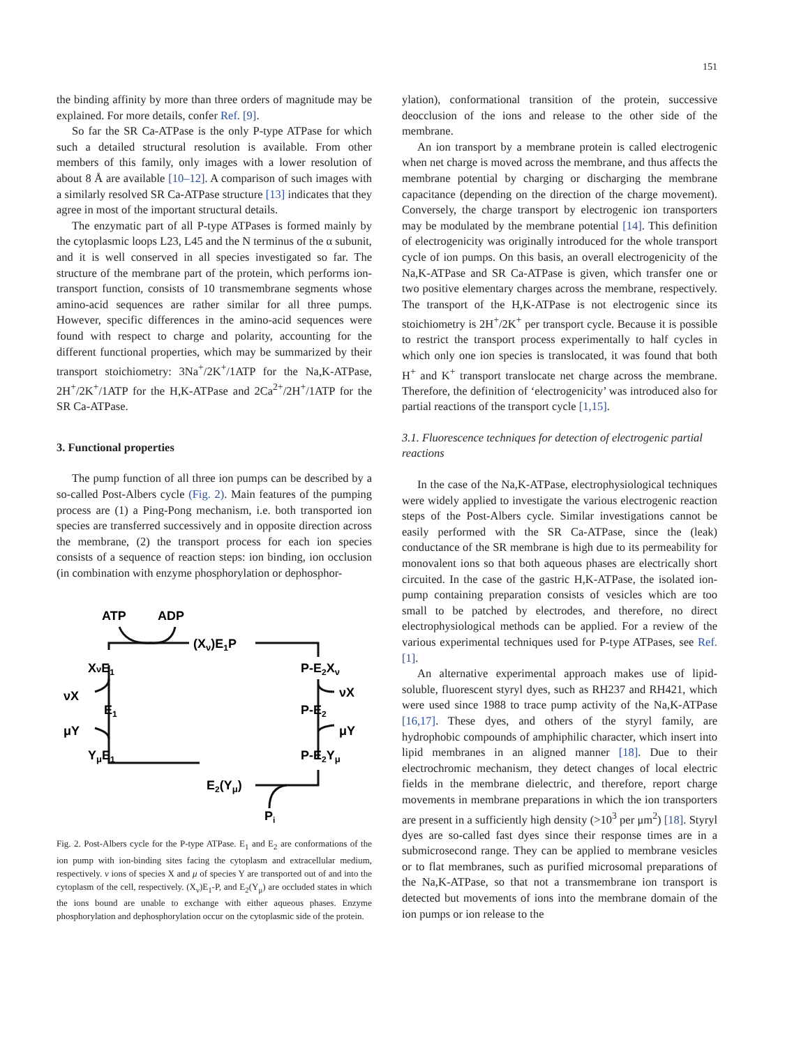151
the binding affinity by more than three orders of magnitude may be explained. For more details, confer Ref. [9].
So far the SR Ca-ATPase is the only P-type ATPase for which such a detailed structural resolution is available. From other members of this family, only images with a lower resolution of about 8 Å are available [10–12]. A comparison of such images with a similarly resolved SR Ca-ATPase structure [13] indicates that they agree in most of the important structural details.
The enzymatic part of all P-type ATPases is formed mainly by the cytoplasmic loops L23, L45 and the N terminus of the α subunit, and it is well conserved in all species investigated so far. The structure of the membrane part of the protein, which performs ion-transport function, consists of 10 transmembrane segments whose amino-acid sequences are rather similar for all three pumps. However, specific differences in the amino-acid sequences were found with respect to charge and polarity, accounting for the different functional properties, which may be summarized by their transport stoichiometry: 3Na<sup>+</sup>/2K<sup>+</sup>/1ATP for the Na,K-ATPase, 2H<sup>+</sup>/2K<sup>+</sup>/1ATP for the H,K-ATPase and 2Ca<sup>2+</sup>/2H<sup>+</sup>/1ATP for the SR Ca-ATPase.
3. Functional properties
The pump function of all three ion pumps can be described by a so-called Post-Albers cycle (Fig. 2). Main features of the pumping process are (1) a Ping-Pong mechanism, i.e. both transported ion species are transferred successively and in opposite direction across the membrane, (2) the transport process for each ion species consists of a sequence of reaction steps: ion binding, ion occlusion (in combination with enzyme phosphorylation or dephosphor-
ATP
ADP
(Xν)E1P
XνE1
P-E2Xν
νX
νX
E1
P-E2
μY
μY
YμE1
P-E2Yμ
E2(Yμ)
Pi
Fig. 2. Post-Albers cycle for the P-type ATPase. E<sub>1</sub> and E<sub>2</sub> are conformations of the ion pump with ion-binding sites facing the cytoplasm and extracellular medium, respectively. ν ions of species X and μ of species Y are transported out of and into the cytoplasm of the cell, respectively. (X<sub>ν</sub>)E<sub>1</sub>-P, and E<sub>2</sub>(Y<sub>μ</sub>) are occluded states in which the ions bound are unable to exchange with either aqueous phases. Enzyme phosphorylation and dephosphorylation occur on the cytoplasmic side of the protein.
ylation), conformational transition of the protein, successive deocclusion of the ions and release to the other side of the membrane.
An ion transport by a membrane protein is called electrogenic when net charge is moved across the membrane, and thus affects the membrane potential by charging or discharging the membrane capacitance (depending on the direction of the charge movement). Conversely, the charge transport by electrogenic ion transporters may be modulated by the membrane potential [14]. This definition of electrogenicity was originally introduced for the whole transport cycle of ion pumps. On this basis, an overall electrogenicity of the Na,K-ATPase and SR Ca-ATPase is given, which transfer one or two positive elementary charges across the membrane, respectively. The transport of the H,K-ATPase is not electrogenic since its stoichiometry is 2H<sup>+</sup>/2K<sup>+</sup> per transport cycle. Because it is possible to restrict the transport process experimentally to half cycles in which only one ion species is translocated, it was found that both H<sup>+</sup> and K<sup>+</sup> transport translocate net charge across the membrane. Therefore, the definition of ‘electrogenicity’ was introduced also for partial reactions of the transport cycle [1,15].
3.1. Fluorescence techniques for detection of electrogenic partial reactions
In the case of the Na,K-ATPase, electrophysiological techniques were widely applied to investigate the various electrogenic reaction steps of the Post-Albers cycle. Similar investigations cannot be easily performed with the SR Ca-ATPase, since the (leak) conductance of the SR membrane is high due to its permeability for monovalent ions so that both aqueous phases are electrically short circuited. In the case of the gastric H,K-ATPase, the isolated ion-pump containing preparation consists of vesicles which are too small to be patched by electrodes, and therefore, no direct electrophysiological methods can be applied. For a review of the various experimental techniques used for P-type ATPases, see Ref. [1].
An alternative experimental approach makes use of lipid-soluble, fluorescent styryl dyes, such as RH237 and RH421, which were used since 1988 to trace pump activity of the Na,K-ATPase [16,17]. These dyes, and others of the styryl family, are hydrophobic compounds of amphiphilic character, which insert into lipid membranes in an aligned manner [18]. Due to their electrochromic mechanism, they detect changes of local electric fields in the membrane dielectric, and therefore, report charge movements in membrane preparations in which the ion transporters are present in a sufficiently high density (>10<sup>3</sup> per μm<sup>2</sup>) [18]. Styryl dyes are so-called fast dyes since their response times are in a submicrosecond range. They can be applied to membrane vesicles or to flat membranes, such as purified microsomal preparations of the Na,K-ATPase, so that not a transmembrane ion transport is detected but movements of ions into the membrane domain of the ion pumps or ion release to the